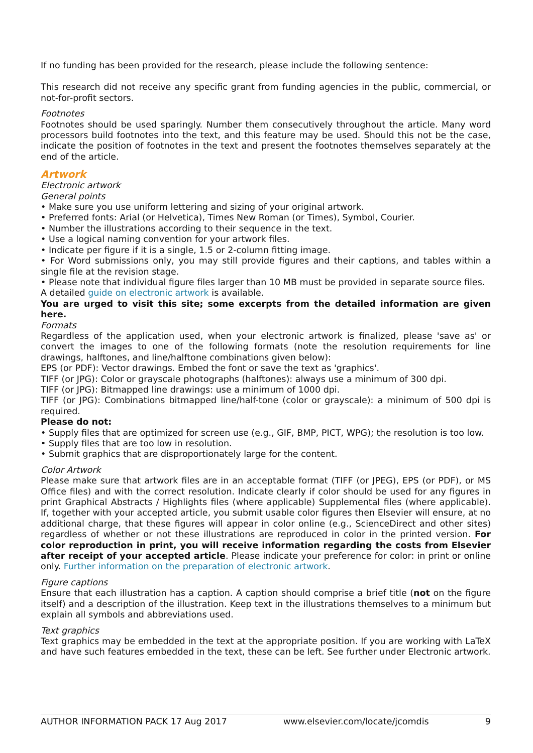If no funding has been provided for the research, please include the following sentence:
This research did not receive any specific grant from funding agencies in the public, commercial, or not-for-profit sectors.
Footnotes
Footnotes should be used sparingly. Number them consecutively throughout the article. Many word processors build footnotes into the text, and this feature may be used. Should this not be the case, indicate the position of footnotes in the text and present the footnotes themselves separately at the end of the article.
Artwork
Electronic artwork
General points
• Make sure you use uniform lettering and sizing of your original artwork.
• Preferred fonts: Arial (or Helvetica), Times New Roman (or Times), Symbol, Courier.
• Number the illustrations according to their sequence in the text.
• Use a logical naming convention for your artwork files.
• Indicate per figure if it is a single, 1.5 or 2-column fitting image.
• For Word submissions only, you may still provide figures and their captions, and tables within a single file at the revision stage.
• Please note that individual figure files larger than 10 MB must be provided in separate source files.
A detailed guide on electronic artwork is available.
You are urged to visit this site; some excerpts from the detailed information are given here.
Formats
Regardless of the application used, when your electronic artwork is finalized, please 'save as' or convert the images to one of the following formats (note the resolution requirements for line drawings, halftones, and line/halftone combinations given below):
EPS (or PDF): Vector drawings. Embed the font or save the text as 'graphics'.
TIFF (or JPG): Color or grayscale photographs (halftones): always use a minimum of 300 dpi.
TIFF (or JPG): Bitmapped line drawings: use a minimum of 1000 dpi.
TIFF (or JPG): Combinations bitmapped line/half-tone (color or grayscale): a minimum of 500 dpi is required.
Please do not:
• Supply files that are optimized for screen use (e.g., GIF, BMP, PICT, WPG); the resolution is too low.
• Supply files that are too low in resolution.
• Submit graphics that are disproportionately large for the content.
Color Artwork
Please make sure that artwork files are in an acceptable format (TIFF (or JPEG), EPS (or PDF), or MS Office files) and with the correct resolution. Indicate clearly if color should be used for any figures in print Graphical Abstracts / Highlights files (where applicable) Supplemental files (where applicable). If, together with your accepted article, you submit usable color figures then Elsevier will ensure, at no additional charge, that these figures will appear in color online (e.g., ScienceDirect and other sites) regardless of whether or not these illustrations are reproduced in color in the printed version. For color reproduction in print, you will receive information regarding the costs from Elsevier after receipt of your accepted article. Please indicate your preference for color: in print or online only. Further information on the preparation of electronic artwork.
Figure captions
Ensure that each illustration has a caption. A caption should comprise a brief title (not on the figure itself) and a description of the illustration. Keep text in the illustrations themselves to a minimum but explain all symbols and abbreviations used.
Text graphics
Text graphics may be embedded in the text at the appropriate position. If you are working with LaTeX and have such features embedded in the text, these can be left. See further under Electronic artwork.
AUTHOR INFORMATION PACK 17 Aug 2017 www.elsevier.com/locate/jcomdis 9